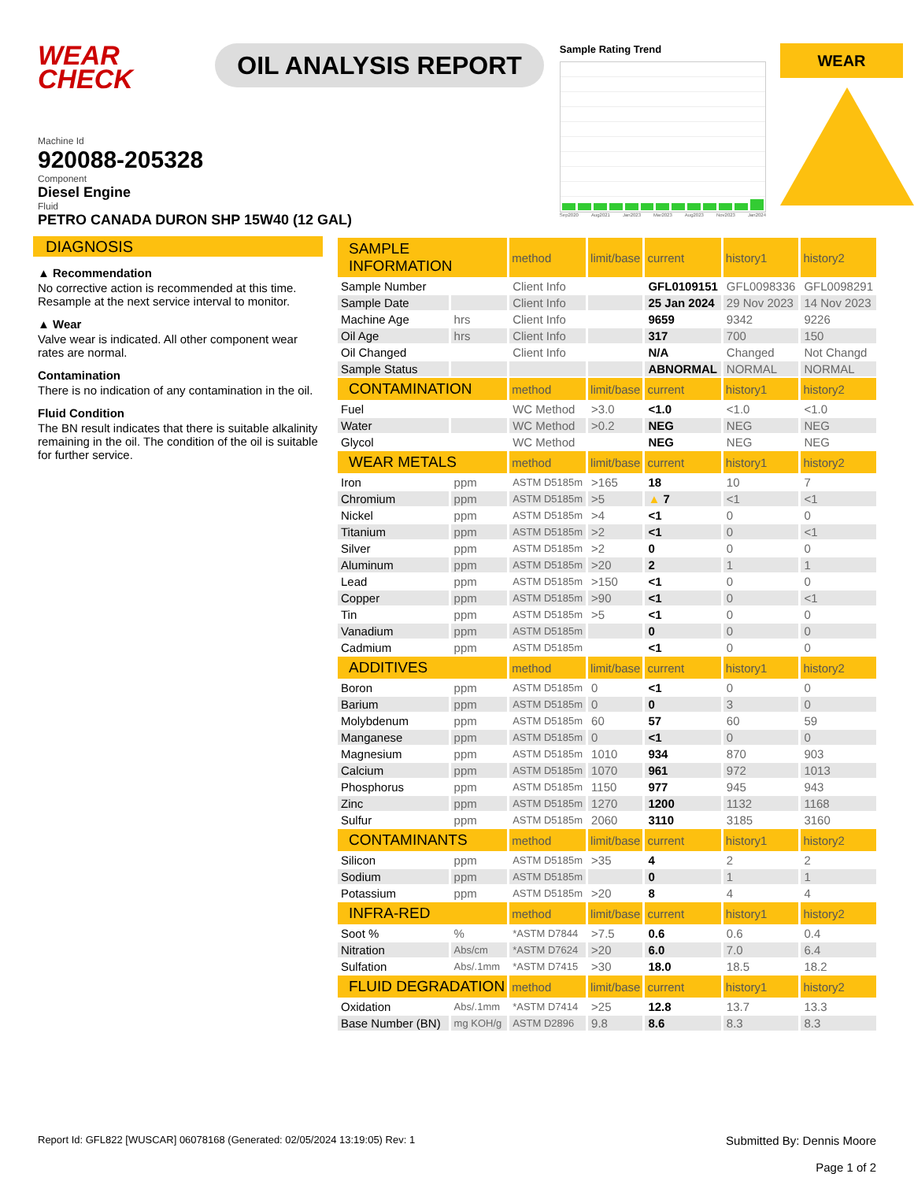WEAR CHECK
OIL ANALYSIS REPORT
Sample Rating Trend
Sep2020 Aug2021 Jan2023 Mar2023 Aug2023 Nov2023 Jan2024
WEAR
Machine Id
920088-205328
Component
Diesel Engine
Fluid
PETRO CANADA DURON SHP 15W40 (12 GAL)
DIAGNOSIS
▲ Recommendation
No corrective action is recommended at this time. Resample at the next service interval to monitor.
▲ Wear
Valve wear is indicated. All other component wear rates are normal.
Contamination
There is no indication of any contamination in the oil.
Fluid Condition
The BN result indicates that there is suitable alkalinity remaining in the oil. The condition of the oil is suitable for further service.
| SAMPLE INFORMATION | | method | limit/base | current | history1 | history2 |
| --- | --- | --- | --- | --- | --- | --- |
| Sample Number | | Client Info | | GFL0109151 | GFL0098336 | GFL0098291 |
| Sample Date | | Client Info | | 25 Jan 2024 | 29 Nov 2023 | 14 Nov 2023 |
| Machine Age | hrs | Client Info | | 9659 | 9342 | 9226 |
| Oil Age | hrs | Client Info | | 317 | 700 | 150 |
| Oil Changed | | Client Info | | N/A | Changed | Not Changd |
| Sample Status | | | | ABNORMAL | NORMAL | NORMAL |
| CONTAMINATION | | method | limit/base | current | history1 | history2 |
| Fuel | | WC Method | >3.0 | <1.0 | <1.0 | <1.0 |
| Water | | WC Method | >0.2 | NEG | NEG | NEG |
| Glycol | | WC Method | | NEG | NEG | NEG |
| WEAR METALS | | method | limit/base | current | history1 | history2 |
| Iron | ppm | ASTM D5185m | >165 | 18 | 10 | 7 |
| Chromium | ppm | ASTM D5185m | >5 | ▲ 7 | <1 | <1 |
| Nickel | ppm | ASTM D5185m | >4 | <1 | 0 | 0 |
| Titanium | ppm | ASTM D5185m | >2 | <1 | 0 | <1 |
| Silver | ppm | ASTM D5185m | >2 | 0 | 0 | 0 |
| Aluminum | ppm | ASTM D5185m | >20 | 2 | 1 | 1 |
| Lead | ppm | ASTM D5185m | >150 | <1 | 0 | 0 |
| Copper | ppm | ASTM D5185m | >90 | <1 | 0 | <1 |
| Tin | ppm | ASTM D5185m | >5 | <1 | 0 | 0 |
| Vanadium | ppm | ASTM D5185m | | 0 | 0 | 0 |
| Cadmium | ppm | ASTM D5185m | | <1 | 0 | 0 |
| ADDITIVES | | method | limit/base | current | history1 | history2 |
| Boron | ppm | ASTM D5185m | 0 | <1 | 0 | 0 |
| Barium | ppm | ASTM D5185m | 0 | 0 | 3 | 0 |
| Molybdenum | ppm | ASTM D5185m | 60 | 57 | 60 | 59 |
| Manganese | ppm | ASTM D5185m | 0 | <1 | 0 | 0 |
| Magnesium | ppm | ASTM D5185m | 1010 | 934 | 870 | 903 |
| Calcium | ppm | ASTM D5185m | 1070 | 961 | 972 | 1013 |
| Phosphorus | ppm | ASTM D5185m | 1150 | 977 | 945 | 943 |
| Zinc | ppm | ASTM D5185m | 1270 | 1200 | 1132 | 1168 |
| Sulfur | ppm | ASTM D5185m | 2060 | 3110 | 3185 | 3160 |
| CONTAMINANTS | | method | limit/base | current | history1 | history2 |
| Silicon | ppm | ASTM D5185m | >35 | 4 | 2 | 2 |
| Sodium | ppm | ASTM D5185m | | 0 | 1 | 1 |
| Potassium | ppm | ASTM D5185m | >20 | 8 | 4 | 4 |
| INFRA-RED | | method | limit/base | current | history1 | history2 |
| Soot % | % | *ASTM D7844 | >7.5 | 0.6 | 0.6 | 0.4 |
| Nitration | Abs/cm | *ASTM D7624 | >20 | 6.0 | 7.0 | 6.4 |
| Sulfation | Abs/.1mm | *ASTM D7415 | >30 | 18.0 | 18.5 | 18.2 |
| FLUID DEGRADATION | | method | limit/base | current | history1 | history2 |
| Oxidation | Abs/.1mm | *ASTM D7414 | >25 | 12.8 | 13.7 | 13.3 |
| Base Number (BN) | mg KOH/g | ASTM D2896 | 9.8 | 8.6 | 8.3 | 8.3 |
Report Id: GFL822 [WUSCAR] 06078168 (Generated: 02/05/2024 13:19:05) Rev: 1 Submitted By: Dennis Moore
Page 1 of 2